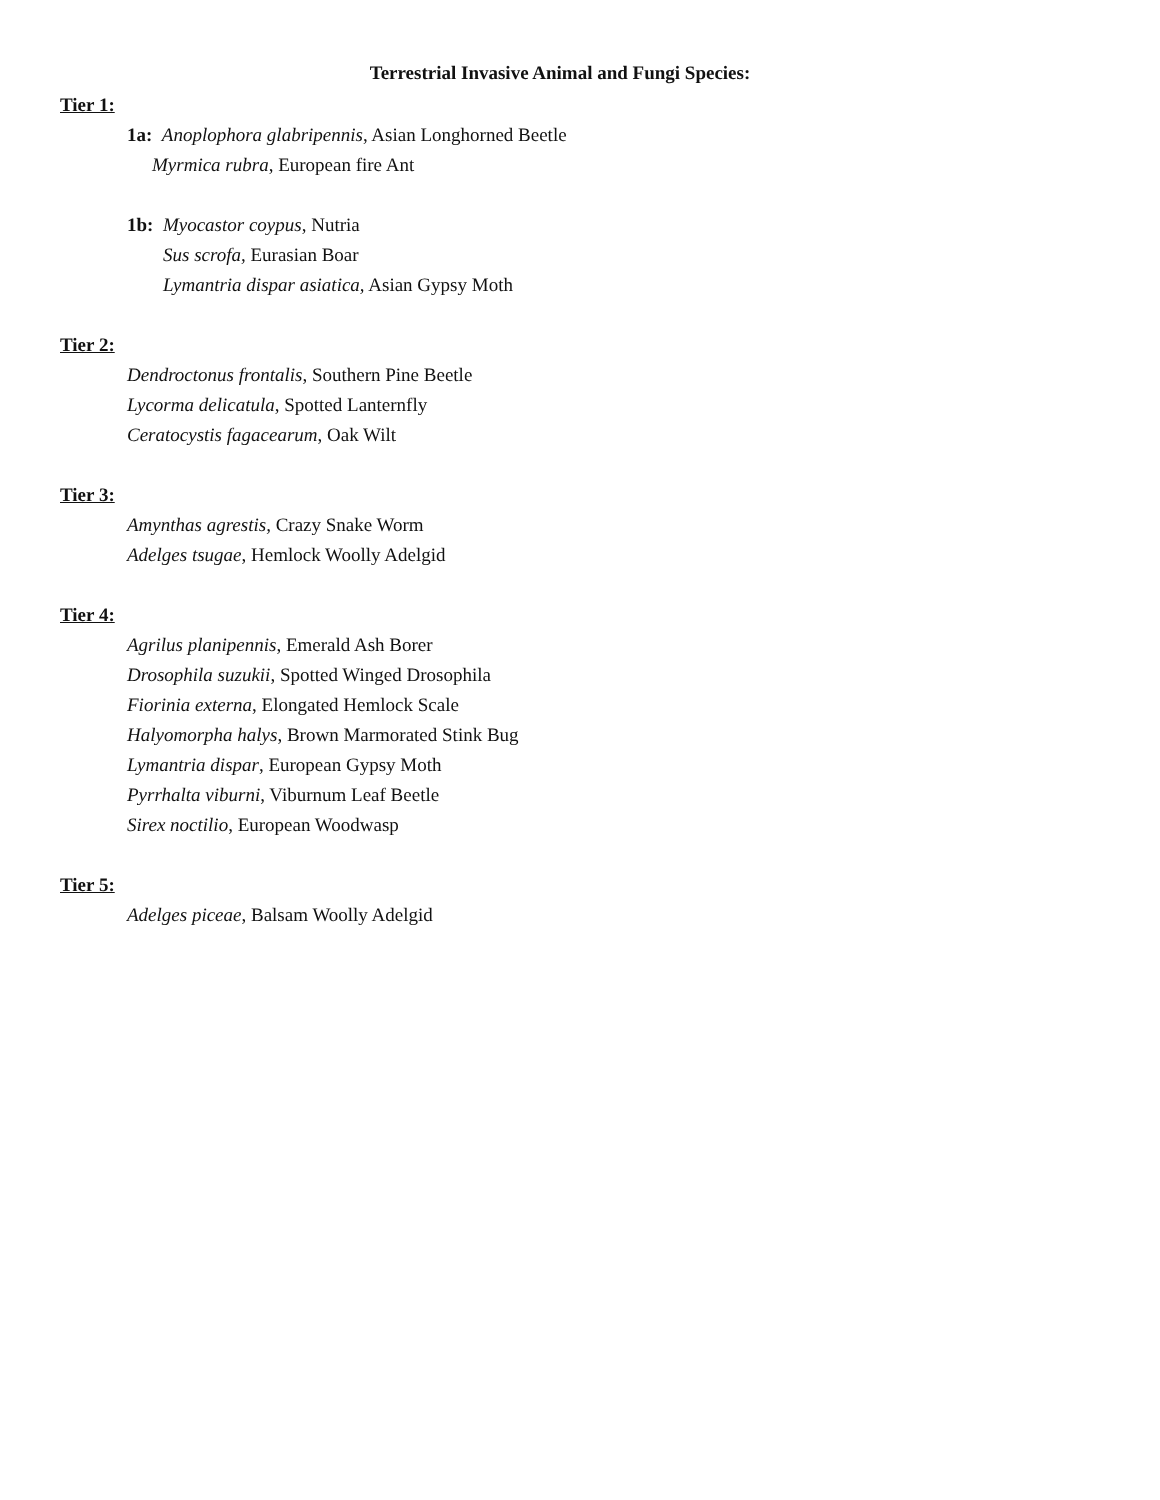Terrestrial Invasive Animal and Fungi Species:
Tier 1:
1a: Anoplophora glabripennis, Asian Longhorned Beetle
Myrmica rubra, European fire Ant
1b: Myocastor coypus, Nutria
Sus scrofa, Eurasian Boar
Lymantria dispar asiatica, Asian Gypsy Moth
Tier 2:
Dendroctonus frontalis, Southern Pine Beetle
Lycorma delicatula, Spotted Lanternfly
Ceratocystis fagacearum, Oak Wilt
Tier 3:
Amynthas agrestis, Crazy Snake Worm
Adelges tsugae, Hemlock Woolly Adelgid
Tier 4:
Agrilus planipennis, Emerald Ash Borer
Drosophila suzukii, Spotted Winged Drosophila
Fiorinia externa, Elongated Hemlock Scale
Halyomorpha halys, Brown Marmorated Stink Bug
Lymantria dispar, European Gypsy Moth
Pyrrhalta viburni, Viburnum Leaf Beetle
Sirex noctilio, European Woodwasp
Tier 5:
Adelges piceae, Balsam Woolly Adelgid